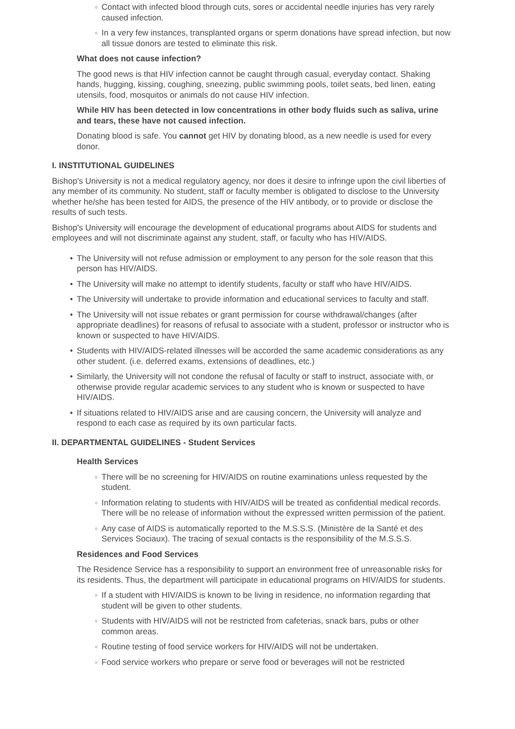○ Contact with infected blood through cuts, sores or accidental needle injuries has very rarely caused infection.
○ In a very few instances, transplanted organs or sperm donations have spread infection, but now all tissue donors are tested to eliminate this risk.
What does not cause infection?
The good news is that HIV infection cannot be caught through casual, everyday contact. Shaking hands, hugging, kissing, coughing, sneezing, public swimming pools, toilet seats, bed linen, eating utensils, food, mosquitos or animals do not cause HIV infection.
While HIV has been detected in low concentrations in other body fluids such as saliva, urine and tears, these have not caused infection.
Donating blood is safe. You cannot get HIV by donating blood, as a new needle is used for every donor.
I. INSTITUTIONAL GUIDELINES
Bishop's University is not a medical regulatory agency, nor does it desire to infringe upon the civil liberties of any member of its community. No student, staff or faculty member is obligated to disclose to the University whether he/she has been tested for AIDS, the presence of the HIV antibody, or to provide or disclose the results of such tests.
Bishop's University will encourage the development of educational programs about AIDS for students and employees and will not discriminate against any student, staff, or faculty who has HIV/AIDS.
• The University will not refuse admission or employment to any person for the sole reason that this person has HIV/AIDS.
• The University will make no attempt to identify students, faculty or staff who have HIV/AIDS.
• The University will undertake to provide information and educational services to faculty and staff.
• The University will not issue rebates or grant permission for course withdrawal/changes (after appropriate deadlines) for reasons of refusal to associate with a student, professor or instructor who is known or suspected to have HIV/AIDS.
• Students with HIV/AIDS-related illnesses will be accorded the same academic considerations as any other student. (i.e. deferred exams, extensions of deadlines, etc.)
• Similarly, the University will not condone the refusal of faculty or staff to instruct, associate with, or otherwise provide regular academic services to any student who is known or suspected to have HIV/AIDS.
• If situations related to HIV/AIDS arise and are causing concern, the University will analyze and respond to each case as required by its own particular facts.
II. DEPARTMENTAL GUIDELINES - Student Services
Health Services
○ There will be no screening for HIV/AIDS on routine examinations unless requested by the student.
○ Information relating to students with HIV/AIDS will be treated as confidential medical records. There will be no release of information without the expressed written permission of the patient.
○ Any case of AIDS is automatically reported to the M.S.S.S. (Ministère de la Santé et des Services Sociaux). The tracing of sexual contacts is the responsibility of the M.S.S.S.
Residences and Food Services
The Residence Service has a responsibility to support an environment free of unreasonable risks for its residents. Thus, the department will participate in educational programs on HIV/AIDS for students.
○ If a student with HIV/AIDS is known to be living in residence, no information regarding that student will be given to other students.
○ Students with HIV/AIDS will not be restricted from cafeterias, snack bars, pubs or other common areas.
○ Routine testing of food service workers for HIV/AIDS will not be undertaken.
○ Food service workers who prepare or serve food or beverages will not be restricted